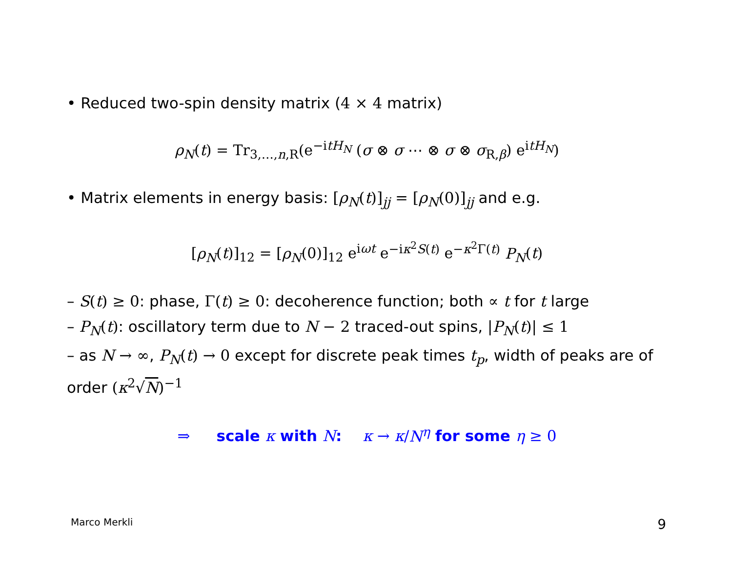• Reduced two-spin density matrix (4 × 4 matrix)
ρ<sub>N</sub>(t) = Tr<sub>3,…,n,R</sub>(e<sup>−itH<sub>N</sub></sup> (σ ⊗ σ ⋯ ⊗ σ ⊗ σ<sub>R,β</sub>) e<sup>itH<sub>N</sub></sup>)
• Matrix elements in energy basis: [ρ<sub>N</sub>(t)]<sub>jj</sub> = [ρ<sub>N</sub>(0)]<sub>jj</sub> and e.g.
[ρ<sub>N</sub>(t)]<sub>12</sub> = [ρ<sub>N</sub>(0)]<sub>12</sub> e<sup>iωt</sup> e<sup>−iκ<sup>2</sup>S(t)</sup> e<sup>−κ<sup>2</sup>Γ(t)</sup> P<sub>N</sub>(t)
– S(t) ≥ 0: phase, Γ(t) ≥ 0: decoherence function; both ∝ t for t large
– P<sub>N</sub>(t): oscillatory term due to N − 2 traced-out spins, |P<sub>N</sub>(t)| ≤ 1
– as N → ∞, P<sub>N</sub>(t) → 0 except for discrete peak times t<sub>p</sub>, width of peaks are of order (κ<sup>2</sup>√N)<sup>−1</sup>
⇒ scale κ with N: κ → κ/N<sup>η</sup> for some η ≥ 0
Marco Merkli 9